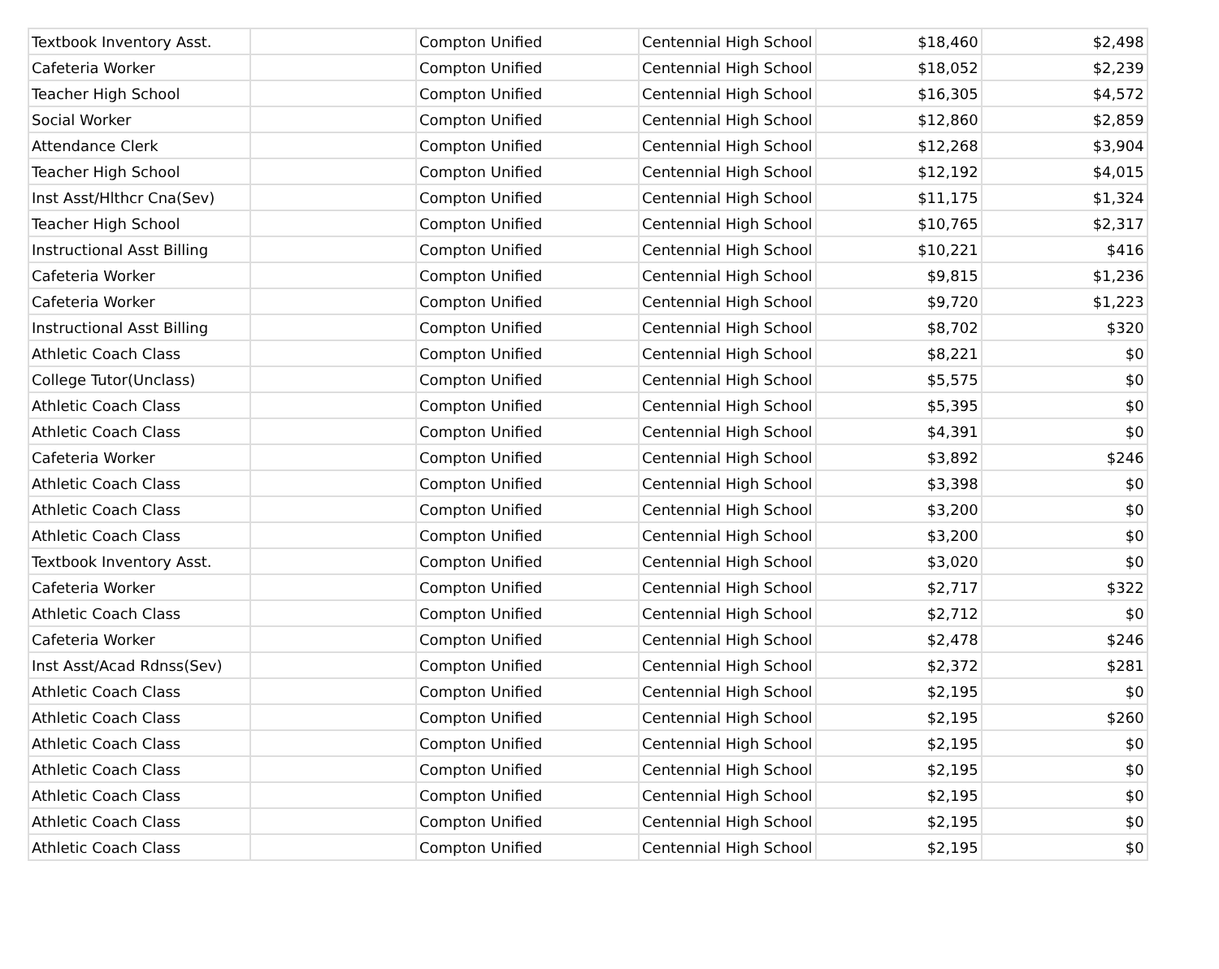| Textbook Inventory Asst. | | Compton Unified | Centennial High School | $18,460 | $2,498 |
| Cafeteria Worker | | Compton Unified | Centennial High School | $18,052 | $2,239 |
| Teacher High School | | Compton Unified | Centennial High School | $16,305 | $4,572 |
| Social Worker | | Compton Unified | Centennial High School | $12,860 | $2,859 |
| Attendance Clerk | | Compton Unified | Centennial High School | $12,268 | $3,904 |
| Teacher High School | | Compton Unified | Centennial High School | $12,192 | $4,015 |
| Inst Asst/Hlthcr Cna(Sev) | | Compton Unified | Centennial High School | $11,175 | $1,324 |
| Teacher High School | | Compton Unified | Centennial High School | $10,765 | $2,317 |
| Instructional Asst Billing | | Compton Unified | Centennial High School | $10,221 | $416 |
| Cafeteria Worker | | Compton Unified | Centennial High School | $9,815 | $1,236 |
| Cafeteria Worker | | Compton Unified | Centennial High School | $9,720 | $1,223 |
| Instructional Asst Billing | | Compton Unified | Centennial High School | $8,702 | $320 |
| Athletic Coach Class | | Compton Unified | Centennial High School | $8,221 | $0 |
| College Tutor(Unclass) | | Compton Unified | Centennial High School | $5,575 | $0 |
| Athletic Coach Class | | Compton Unified | Centennial High School | $5,395 | $0 |
| Athletic Coach Class | | Compton Unified | Centennial High School | $4,391 | $0 |
| Cafeteria Worker | | Compton Unified | Centennial High School | $3,892 | $246 |
| Athletic Coach Class | | Compton Unified | Centennial High School | $3,398 | $0 |
| Athletic Coach Class | | Compton Unified | Centennial High School | $3,200 | $0 |
| Athletic Coach Class | | Compton Unified | Centennial High School | $3,200 | $0 |
| Textbook Inventory Asst. | | Compton Unified | Centennial High School | $3,020 | $0 |
| Cafeteria Worker | | Compton Unified | Centennial High School | $2,717 | $322 |
| Athletic Coach Class | | Compton Unified | Centennial High School | $2,712 | $0 |
| Cafeteria Worker | | Compton Unified | Centennial High School | $2,478 | $246 |
| Inst Asst/Acad Rdnss(Sev) | | Compton Unified | Centennial High School | $2,372 | $281 |
| Athletic Coach Class | | Compton Unified | Centennial High School | $2,195 | $0 |
| Athletic Coach Class | | Compton Unified | Centennial High School | $2,195 | $260 |
| Athletic Coach Class | | Compton Unified | Centennial High School | $2,195 | $0 |
| Athletic Coach Class | | Compton Unified | Centennial High School | $2,195 | $0 |
| Athletic Coach Class | | Compton Unified | Centennial High School | $2,195 | $0 |
| Athletic Coach Class | | Compton Unified | Centennial High School | $2,195 | $0 |
| Athletic Coach Class | | Compton Unified | Centennial High School | $2,195 | $0 |